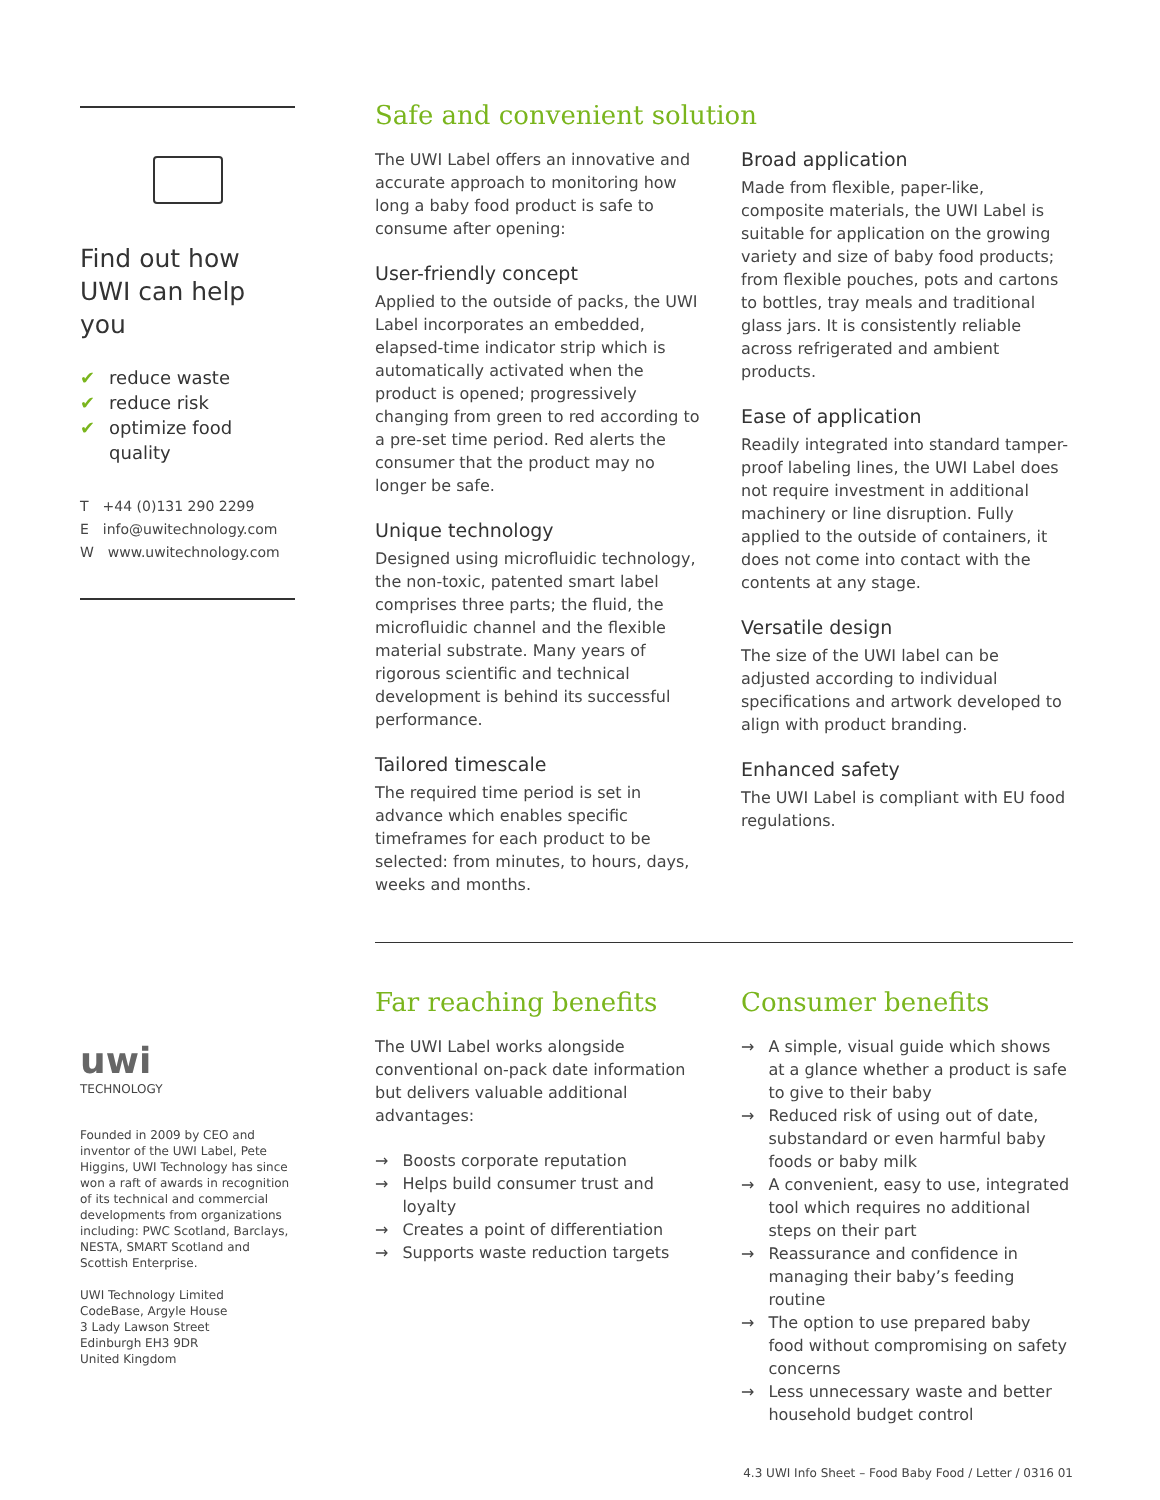Find out how UWI can help you
✔ reduce waste
✔ reduce risk
✔ optimize food quality
T +44 (0)131 290 2299
E info@uwitechnology.com
W www.uwitechnology.com
uwi
TECHNOLOGY
Founded in 2009 by CEO and inventor of the UWI Label, Pete Higgins, UWI Technology has since won a raft of awards in recognition of its technical and commercial developments from organizations including: PWC Scotland, Barclays, NESTA, SMART Scotland and Scottish Enterprise.
UWI Technology Limited
CodeBase, Argyle House
3 Lady Lawson Street
Edinburgh EH3 9DR
United Kingdom
Safe and convenient solution
The UWI Label offers an innovative and accurate approach to monitoring how long a baby food product is safe to consume after opening:
User-friendly concept
Applied to the outside of packs, the UWI Label incorporates an embedded, elapsed-time indicator strip which is automatically activated when the product is opened; progressively changing from green to red according to a pre-set time period. Red alerts the consumer that the product may no longer be safe.
Unique technology
Designed using microfluidic technology, the non-toxic, patented smart label comprises three parts; the fluid, the microfluidic channel and the flexible material substrate. Many years of rigorous scientific and technical development is behind its successful performance.
Tailored timescale
The required time period is set in advance which enables specific timeframes for each product to be selected: from minutes, to hours, days, weeks and months.
Broad application
Made from flexible, paper-like, composite materials, the UWI Label is suitable for application on the growing variety and size of baby food products; from flexible pouches, pots and cartons to bottles, tray meals and traditional glass jars. It is consistently reliable across refrigerated and ambient products.
Ease of application
Readily integrated into standard tamper-proof labeling lines, the UWI Label does not require investment in additional machinery or line disruption. Fully applied to the outside of containers, it does not come into contact with the contents at any stage.
Versatile design
The size of the UWI label can be adjusted according to individual specifications and artwork developed to align with product branding.
Enhanced safety
The UWI Label is compliant with EU food regulations.
Far reaching benefits
The UWI Label works alongside conventional on-pack date information but delivers valuable additional advantages:
→ Boosts corporate reputation
→ Helps build consumer trust and loyalty
→ Creates a point of differentiation
→ Supports waste reduction targets
Consumer benefits
→ A simple, visual guide which shows at a glance whether a product is safe to give to their baby
→ Reduced risk of using out of date, substandard or even harmful baby foods or baby milk
→ A convenient, easy to use, integrated tool which requires no additional steps on their part
→ Reassurance and confidence in managing their baby’s feeding routine
→ The option to use prepared baby food without compromising on safety concerns
→ Less unnecessary waste and better household budget control
4.3 UWI Info Sheet – Food Baby Food / Letter / 0316 01